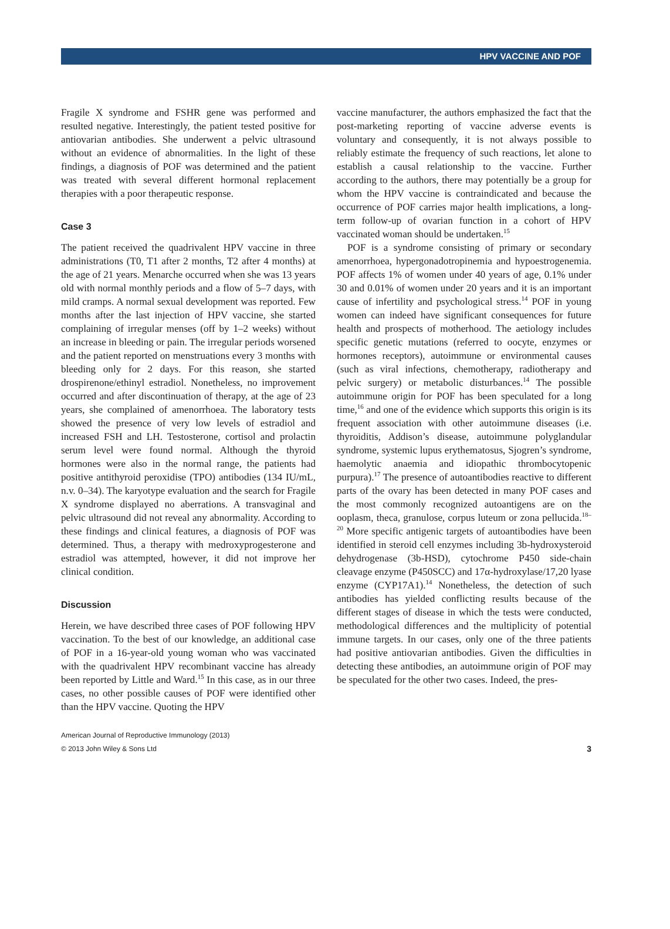HPV VACCINE AND POF
Fragile X syndrome and FSHR gene was performed and resulted negative. Interestingly, the patient tested positive for antiovarian antibodies. She underwent a pelvic ultrasound without an evidence of abnormalities. In the light of these findings, a diagnosis of POF was determined and the patient was treated with several different hormonal replacement therapies with a poor therapeutic response.
Case 3
The patient received the quadrivalent HPV vaccine in three administrations (T0, T1 after 2 months, T2 after 4 months) at the age of 21 years. Menarche occurred when she was 13 years old with normal monthly periods and a flow of 5–7 days, with mild cramps. A normal sexual development was reported. Few months after the last injection of HPV vaccine, she started complaining of irregular menses (off by 1–2 weeks) without an increase in bleeding or pain. The irregular periods worsened and the patient reported on menstruations every 3 months with bleeding only for 2 days. For this reason, she started drospirenone/ethinyl estradiol. Nonetheless, no improvement occurred and after discontinuation of therapy, at the age of 23 years, she complained of amenorrhoea. The laboratory tests showed the presence of very low levels of estradiol and increased FSH and LH. Testosterone, cortisol and prolactin serum level were found normal. Although the thyroid hormones were also in the normal range, the patients had positive antithyroid peroxidise (TPO) antibodies (134 IU/mL, n.v. 0–34). The karyotype evaluation and the search for Fragile X syndrome displayed no aberrations. A transvaginal and pelvic ultrasound did not reveal any abnormality. According to these findings and clinical features, a diagnosis of POF was determined. Thus, a therapy with medroxyprogesterone and estradiol was attempted, however, it did not improve her clinical condition.
Discussion
Herein, we have described three cases of POF following HPV vaccination. To the best of our knowledge, an additional case of POF in a 16-year-old young woman who was vaccinated with the quadrivalent HPV recombinant vaccine has already been reported by Little and Ward.<sup>15</sup> In this case, as in our three cases, no other possible causes of POF were identified other than the HPV vaccine. Quoting the HPV
vaccine manufacturer, the authors emphasized the fact that the post-marketing reporting of vaccine adverse events is voluntary and consequently, it is not always possible to reliably estimate the frequency of such reactions, let alone to establish a causal relationship to the vaccine. Further according to the authors, there may potentially be a group for whom the HPV vaccine is contraindicated and because the occurrence of POF carries major health implications, a long-term follow-up of ovarian function in a cohort of HPV vaccinated woman should be undertaken.<sup>15</sup>
POF is a syndrome consisting of primary or secondary amenorrhoea, hypergonadotropinemia and hypoestrogenemia. POF affects 1% of women under 40 years of age, 0.1% under 30 and 0.01% of women under 20 years and it is an important cause of infertility and psychological stress.<sup>14</sup> POF in young women can indeed have significant consequences for future health and prospects of motherhood. The aetiology includes specific genetic mutations (referred to oocyte, enzymes or hormones receptors), autoimmune or environmental causes (such as viral infections, chemotherapy, radiotherapy and pelvic surgery) or metabolic disturbances.<sup>14</sup> The possible autoimmune origin for POF has been speculated for a long time,<sup>16</sup> and one of the evidence which supports this origin is its frequent association with other autoimmune diseases (i.e. thyroiditis, Addison’s disease, autoimmune polyglandular syndrome, systemic lupus erythematosus, Sjogren’s syndrome, haemolytic anaemia and idiopathic thrombocytopenic purpura).<sup>17</sup> The presence of autoantibodies reactive to different parts of the ovary has been detected in many POF cases and the most commonly recognized autoantigens are on the ooplasm, theca, granulose, corpus luteum or zona pellucida.<sup>18–20</sup> More specific antigenic targets of autoantibodies have been identified in steroid cell enzymes including 3b-hydroxysteroid dehydrogenase (3b-HSD), cytochrome P450 side-chain cleavage enzyme (P450SCC) and 17α-hydroxylase/17,20 lyase enzyme (CYP17A1).<sup>14</sup> Nonetheless, the detection of such antibodies has yielded conflicting results because of the different stages of disease in which the tests were conducted, methodological differences and the multiplicity of potential immune targets. In our cases, only one of the three patients had positive antiovarian antibodies. Given the difficulties in detecting these antibodies, an autoimmune origin of POF may be speculated for the other two cases. Indeed, the pres-
American Journal of Reproductive Immunology (2013)
© 2013 John Wiley & Sons Ltd 3